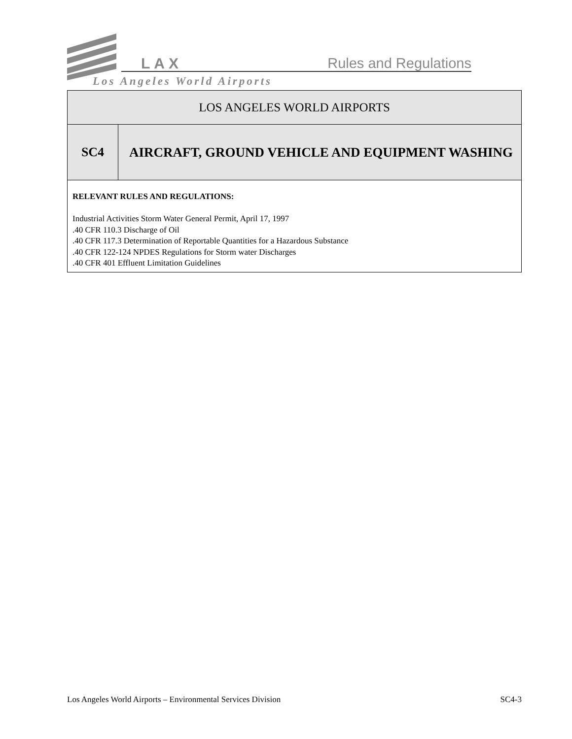LAX Rules and Regulations
Los Angeles World Airports
| LOS ANGELES WORLD AIRPORTS | |
| SC4 | AIRCRAFT, GROUND VEHICLE AND EQUIPMENT WASHING |
| RELEVANT RULES AND REGULATIONS: Industrial Activities Storm Water General Permit, April 17, 1997 .40 CFR 110.3 Discharge of Oil .40 CFR 117.3 Determination of Reportable Quantities for a Hazardous Substance .40 CFR 122-124 NPDES Regulations for Storm water Discharges .40 CFR 401 Effluent Limitation Guidelines | |
Los Angeles World Airports – Environmental Services Division SC4-3